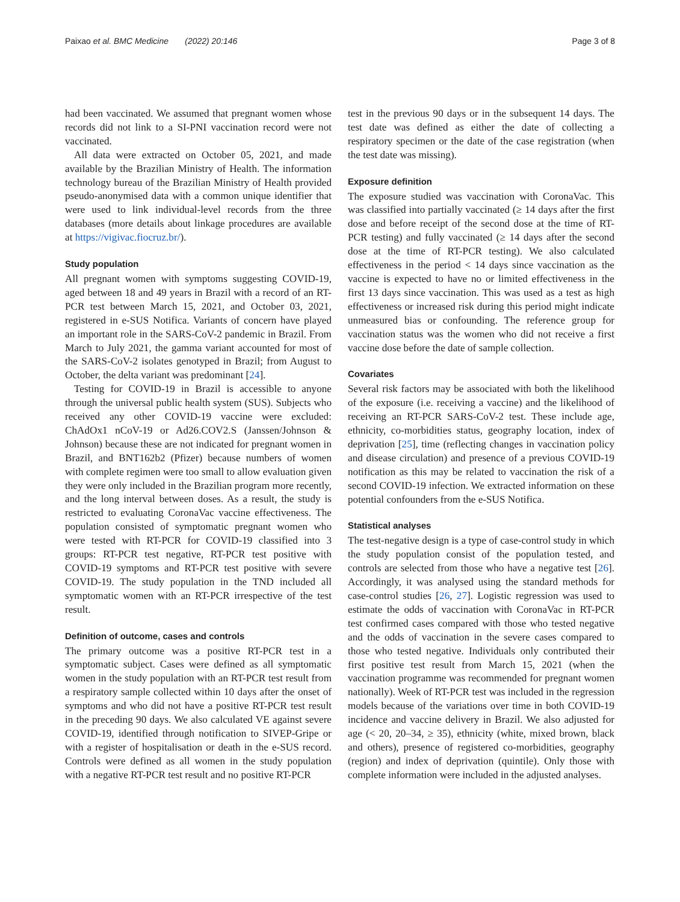Paixao et al. BMC Medicine (2022) 20:146 Page 3 of 8
had been vaccinated. We assumed that pregnant women whose records did not link to a SI-PNI vaccination record were not vaccinated.
All data were extracted on October 05, 2021, and made available by the Brazilian Ministry of Health. The information technology bureau of the Brazilian Ministry of Health provided pseudo-anonymised data with a common unique identifier that were used to link individual-level records from the three databases (more details about linkage procedures are available at https://vigivac.fiocruz.br/).
Study population
All pregnant women with symptoms suggesting COVID-19, aged between 18 and 49 years in Brazil with a record of an RT-PCR test between March 15, 2021, and October 03, 2021, registered in e-SUS Notifica. Variants of concern have played an important role in the SARS-CoV-2 pandemic in Brazil. From March to July 2021, the gamma variant accounted for most of the SARS-CoV-2 isolates genotyped in Brazil; from August to October, the delta variant was predominant [24].
Testing for COVID-19 in Brazil is accessible to anyone through the universal public health system (SUS). Subjects who received any other COVID-19 vaccine were excluded: ChAdOx1 nCoV-19 or Ad26.COV2.S (Janssen/Johnson & Johnson) because these are not indicated for pregnant women in Brazil, and BNT162b2 (Pfizer) because numbers of women with complete regimen were too small to allow evaluation given they were only included in the Brazilian program more recently, and the long interval between doses. As a result, the study is restricted to evaluating CoronaVac vaccine effectiveness. The population consisted of symptomatic pregnant women who were tested with RT-PCR for COVID-19 classified into 3 groups: RT-PCR test negative, RT-PCR test positive with COVID-19 symptoms and RT-PCR test positive with severe COVID-19. The study population in the TND included all symptomatic women with an RT-PCR irrespective of the test result.
Definition of outcome, cases and controls
The primary outcome was a positive RT-PCR test in a symptomatic subject. Cases were defined as all symptomatic women in the study population with an RT-PCR test result from a respiratory sample collected within 10 days after the onset of symptoms and who did not have a positive RT-PCR test result in the preceding 90 days. We also calculated VE against severe COVID-19, identified through notification to SIVEP-Gripe or with a register of hospitalisation or death in the e-SUS record. Controls were defined as all women in the study population with a negative RT-PCR test result and no positive RT-PCR
test in the previous 90 days or in the subsequent 14 days. The test date was defined as either the date of collecting a respiratory specimen or the date of the case registration (when the test date was missing).
Exposure definition
The exposure studied was vaccination with CoronaVac. This was classified into partially vaccinated (≥ 14 days after the first dose and before receipt of the second dose at the time of RT-PCR testing) and fully vaccinated (≥ 14 days after the second dose at the time of RT-PCR testing). We also calculated effectiveness in the period < 14 days since vaccination as the vaccine is expected to have no or limited effectiveness in the first 13 days since vaccination. This was used as a test as high effectiveness or increased risk during this period might indicate unmeasured bias or confounding. The reference group for vaccination status was the women who did not receive a first vaccine dose before the date of sample collection.
Covariates
Several risk factors may be associated with both the likelihood of the exposure (i.e. receiving a vaccine) and the likelihood of receiving an RT-PCR SARS-CoV-2 test. These include age, ethnicity, co-morbidities status, geography location, index of deprivation [25], time (reflecting changes in vaccination policy and disease circulation) and presence of a previous COVID-19 notification as this may be related to vaccination the risk of a second COVID-19 infection. We extracted information on these potential confounders from the e-SUS Notifica.
Statistical analyses
The test-negative design is a type of case-control study in which the study population consist of the population tested, and controls are selected from those who have a negative test [26]. Accordingly, it was analysed using the standard methods for case-control studies [26, 27]. Logistic regression was used to estimate the odds of vaccination with CoronaVac in RT-PCR test confirmed cases compared with those who tested negative and the odds of vaccination in the severe cases compared to those who tested negative. Individuals only contributed their first positive test result from March 15, 2021 (when the vaccination programme was recommended for pregnant women nationally). Week of RT-PCR test was included in the regression models because of the variations over time in both COVID-19 incidence and vaccine delivery in Brazil. We also adjusted for age (< 20, 20–34, ≥ 35), ethnicity (white, mixed brown, black and others), presence of registered co-morbidities, geography (region) and index of deprivation (quintile). Only those with complete information were included in the adjusted analyses.